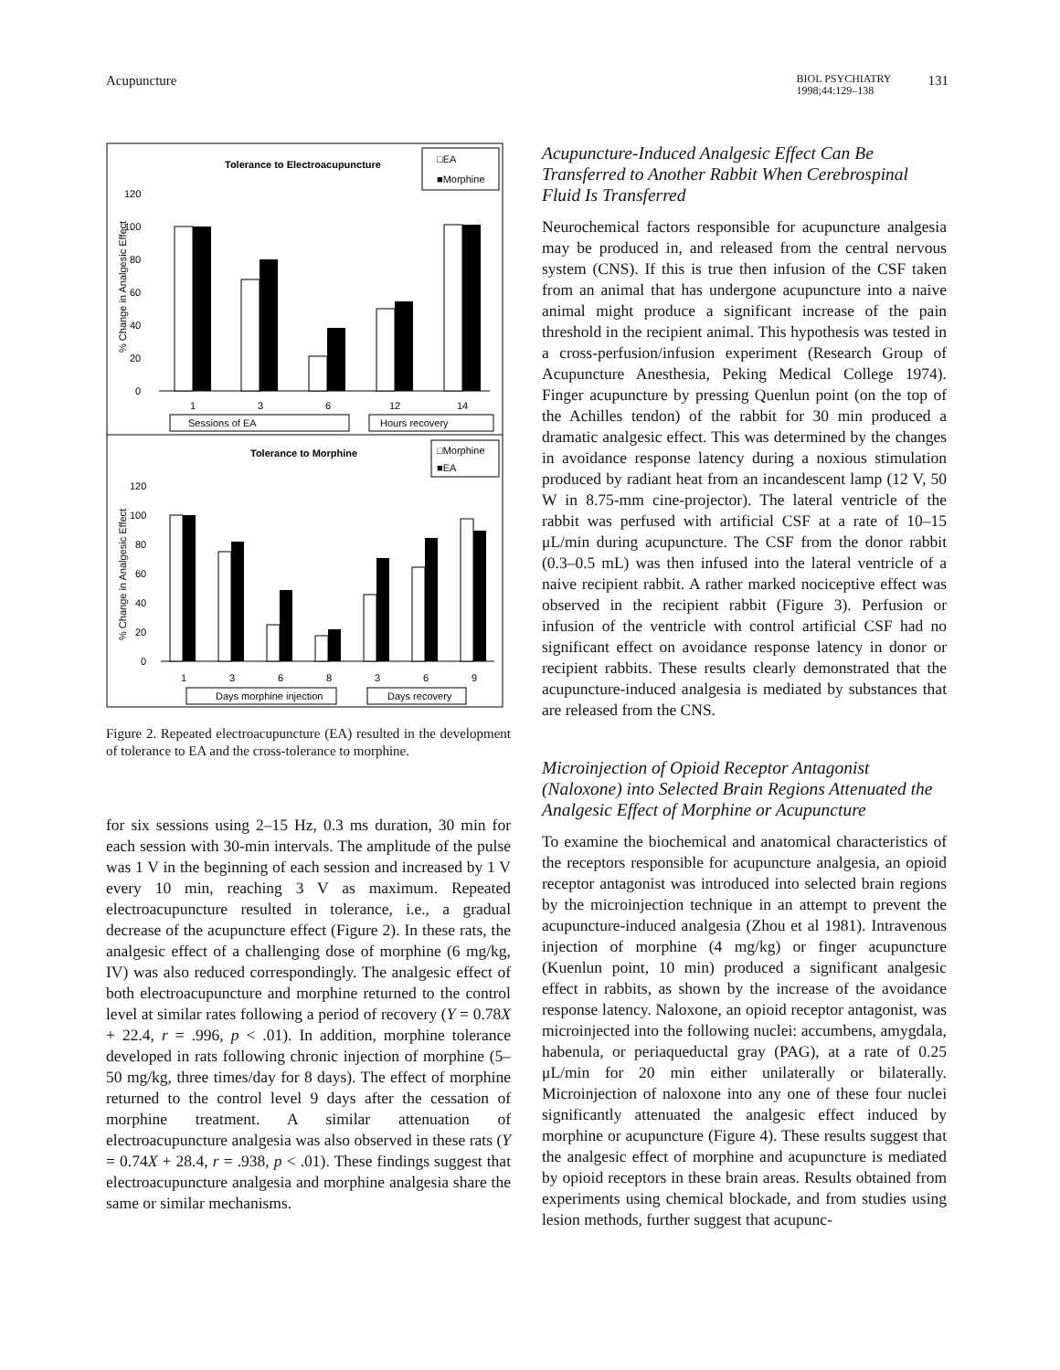Acupuncture
BIOL PSYCHIATRY
1998;44:129–138
131
Tolerance to Electroacupuncture
□EA
■Morphine
120
100
80
60
40
20
0
% Change in Analgesic Effect
1
3
6
12
14
Sessions of EA
Hours recovery
Tolerance to Morphine
□Morphine
■EA
120
100
80
60
40
20
0
% Change in Analgesic Effect
1
3
6
8
3
6
9
Days morphine injection
Days recovery
Figure 2. Repeated electroacupuncture (EA) resulted in the development of tolerance to EA and the cross-tolerance to morphine.
for six sessions using 2–15 Hz, 0.3 ms duration, 30 min for each session with 30-min intervals. The amplitude of the pulse was 1 V in the beginning of each session and increased by 1 V every 10 min, reaching 3 V as maximum. Repeated electroacupuncture resulted in tolerance, i.e., a gradual decrease of the acupuncture effect (Figure 2). In these rats, the analgesic effect of a challenging dose of morphine (6 mg/kg, IV) was also reduced correspondingly. The analgesic effect of both electroacupuncture and morphine returned to the control level at similar rates following a period of recovery (Y = 0.78X + 22.4, r = .996, p < .01). In addition, morphine tolerance developed in rats following chronic injection of morphine (5–50 mg/kg, three times/day for 8 days). The effect of morphine returned to the control level 9 days after the cessation of morphine treatment. A similar attenuation of electroacupuncture analgesia was also observed in these rats (Y = 0.74X + 28.4, r = .938, p < .01). These findings suggest that electroacupuncture analgesia and morphine analgesia share the same or similar mechanisms.
Acupuncture-Induced Analgesic Effect Can Be Transferred to Another Rabbit When Cerebrospinal Fluid Is Transferred
Neurochemical factors responsible for acupuncture analgesia may be produced in, and released from the central nervous system (CNS). If this is true then infusion of the CSF taken from an animal that has undergone acupuncture into a naive animal might produce a significant increase of the pain threshold in the recipient animal. This hypothesis was tested in a cross-perfusion/infusion experiment (Research Group of Acupuncture Anesthesia, Peking Medical College 1974). Finger acupuncture by pressing Quenlun point (on the top of the Achilles tendon) of the rabbit for 30 min produced a dramatic analgesic effect. This was determined by the changes in avoidance response latency during a noxious stimulation produced by radiant heat from an incandescent lamp (12 V, 50 W in 8.75-mm cine-projector). The lateral ventricle of the rabbit was perfused with artificial CSF at a rate of 10–15 μL/min during acupuncture. The CSF from the donor rabbit (0.3–0.5 mL) was then infused into the lateral ventricle of a naive recipient rabbit. A rather marked nociceptive effect was observed in the recipient rabbit (Figure 3). Perfusion or infusion of the ventricle with control artificial CSF had no significant effect on avoidance response latency in donor or recipient rabbits. These results clearly demonstrated that the acupuncture-induced analgesia is mediated by substances that are released from the CNS.
Microinjection of Opioid Receptor Antagonist (Naloxone) into Selected Brain Regions Attenuated the Analgesic Effect of Morphine or Acupuncture
To examine the biochemical and anatomical characteristics of the receptors responsible for acupuncture analgesia, an opioid receptor antagonist was introduced into selected brain regions by the microinjection technique in an attempt to prevent the acupuncture-induced analgesia (Zhou et al 1981). Intravenous injection of morphine (4 mg/kg) or finger acupuncture (Kuenlun point, 10 min) produced a significant analgesic effect in rabbits, as shown by the increase of the avoidance response latency. Naloxone, an opioid receptor antagonist, was microinjected into the following nuclei: accumbens, amygdala, habenula, or periaqueductal gray (PAG), at a rate of 0.25 μL/min for 20 min either unilaterally or bilaterally. Microinjection of naloxone into any one of these four nuclei significantly attenuated the analgesic effect induced by morphine or acupuncture (Figure 4). These results suggest that the analgesic effect of morphine and acupuncture is mediated by opioid receptors in these brain areas. Results obtained from experiments using chemical blockade, and from studies using lesion methods, further suggest that acupunc-